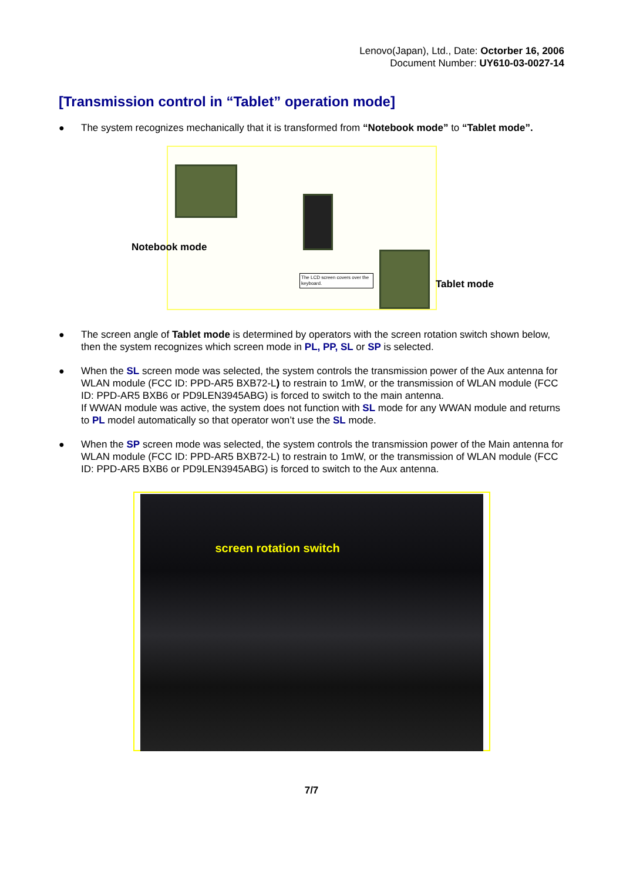Lenovo(Japan), Ltd., Date: Octorber 16, 2006
Document Number: UY610-03-0027-14
[Transmission control in “Tablet” operation mode]
● The system recognizes mechanically that it is transformed from “Notebook mode” to “Tablet mode”.
The LCD screen covers over the keyboard.
Notebook mode
Tablet mode
● The screen angle of Tablet mode is determined by operators with the screen rotation switch shown below, then the system recognizes which screen mode in PL, PP, SL or SP is selected.
● When the SL screen mode was selected, the system controls the transmission power of the Aux antenna for WLAN module (FCC ID: PPD-AR5 BXB72-L) to restrain to 1mW, or the transmission of WLAN module (FCC ID: PPD-AR5 BXB6 or PD9LEN3945ABG) is forced to switch to the main antenna.
If WWAN module was active, the system does not function with SL mode for any WWAN module and returns to PL model automatically so that operator won’t use the SL mode.
● When the SP screen mode was selected, the system controls the transmission power of the Main antenna for WLAN module (FCC ID: PPD-AR5 BXB72-L) to restrain to 1mW, or the transmission of WLAN module (FCC ID: PPD-AR5 BXB6 or PD9LEN3945ABG) is forced to switch to the Aux antenna.
screen rotation switch
7/7